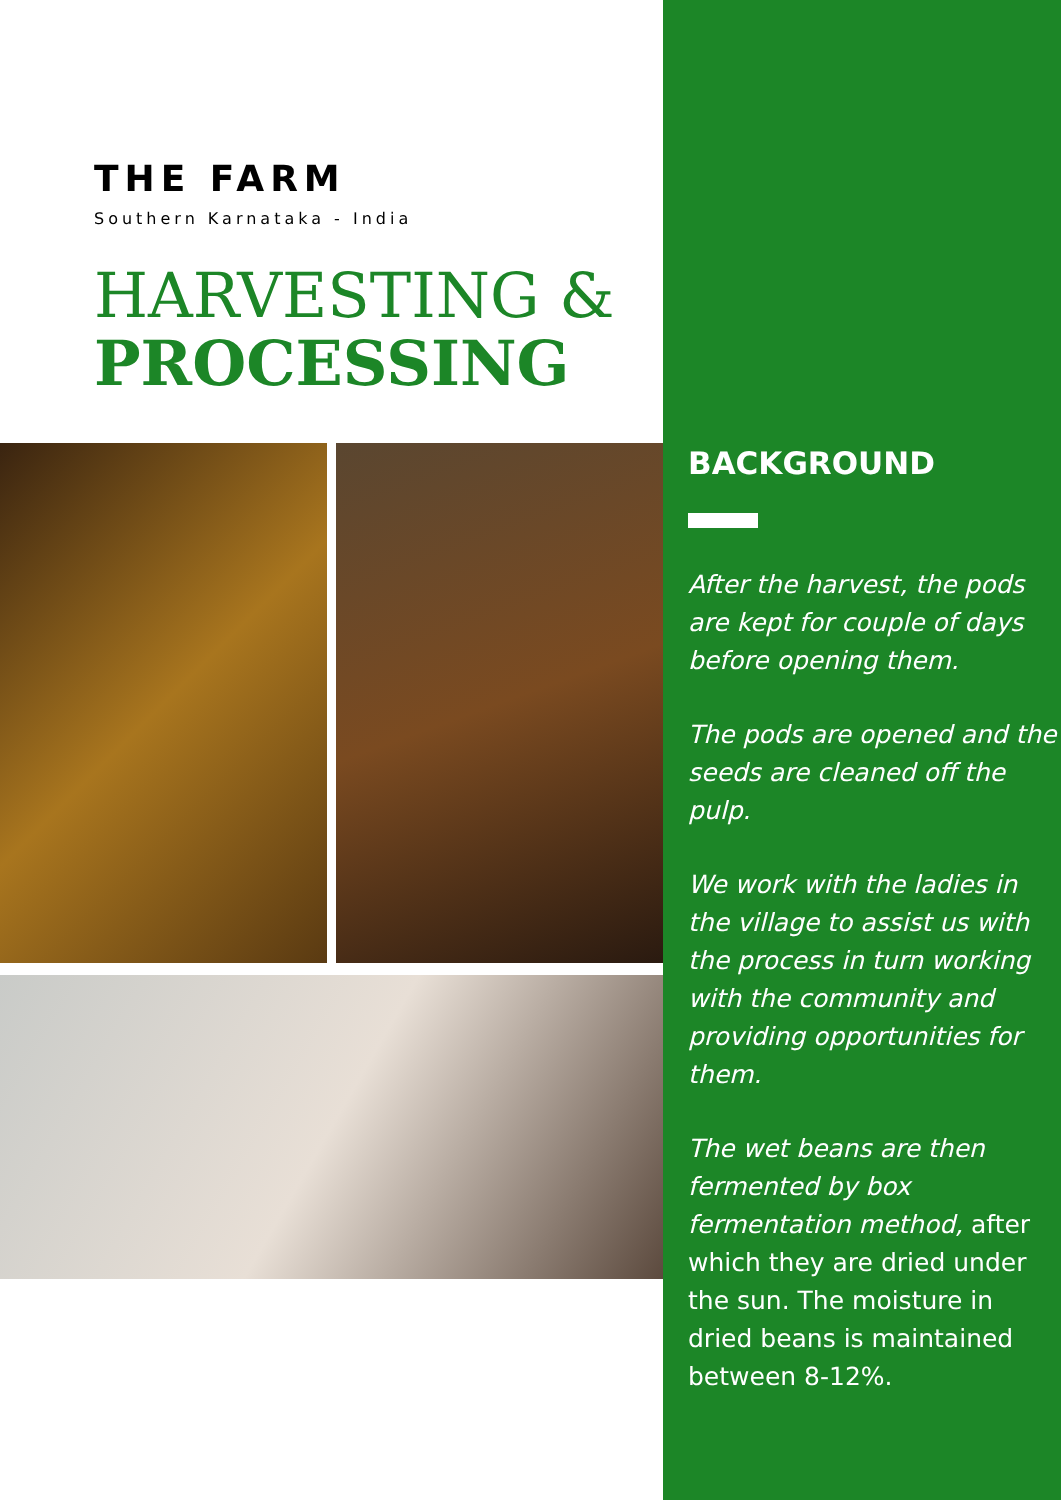THE FARM
Southern Karnataka - India
HARVESTING &
PROCESSING
BACKGROUND
After the harvest, the pods are kept for couple of days before opening them.
The pods are opened and the seeds are cleaned off the pulp.
We work with the ladies in the village to assist us with the process in turn working with the community and providing opportunities for them.
The wet beans are then fermented by box fermentation method, after which they are dried under the sun. The moisture in dried beans is maintained between 8-12%.